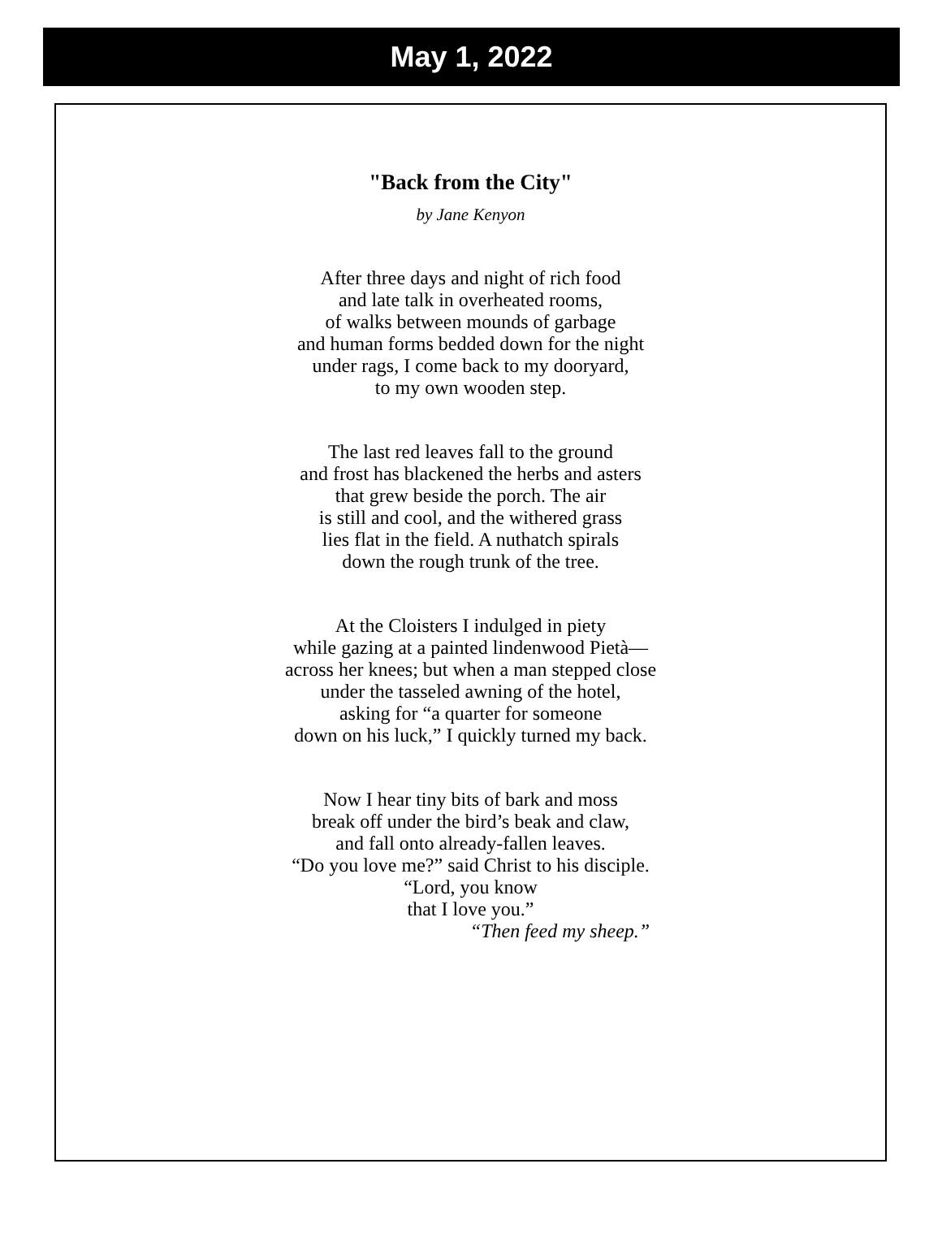May 1, 2022
"Back from the City"
by Jane Kenyon
After three days and night of rich food
and late talk in overheated rooms,
of walks between mounds of garbage
and human forms bedded down for the night
under rags, I come back to my dooryard,
to my own wooden step.
The last red leaves fall to the ground
and frost has blackened the herbs and asters
that grew beside the porch. The air
is still and cool, and the withered grass
lies flat in the field. A nuthatch spirals
down the rough trunk of the tree.
At the Cloisters I indulged in piety
while gazing at a painted lindenwood Pietà—
across her knees; but when a man stepped close
under the tasseled awning of the hotel,
asking for “a quarter for someone
down on his luck,” I quickly turned my back.
Now I hear tiny bits of bark and moss
break off under the bird’s beak and claw,
and fall onto already-fallen leaves.
“Do you love me?” said Christ to his disciple.
“Lord, you know
that I love you.”
“Then feed my sheep.”